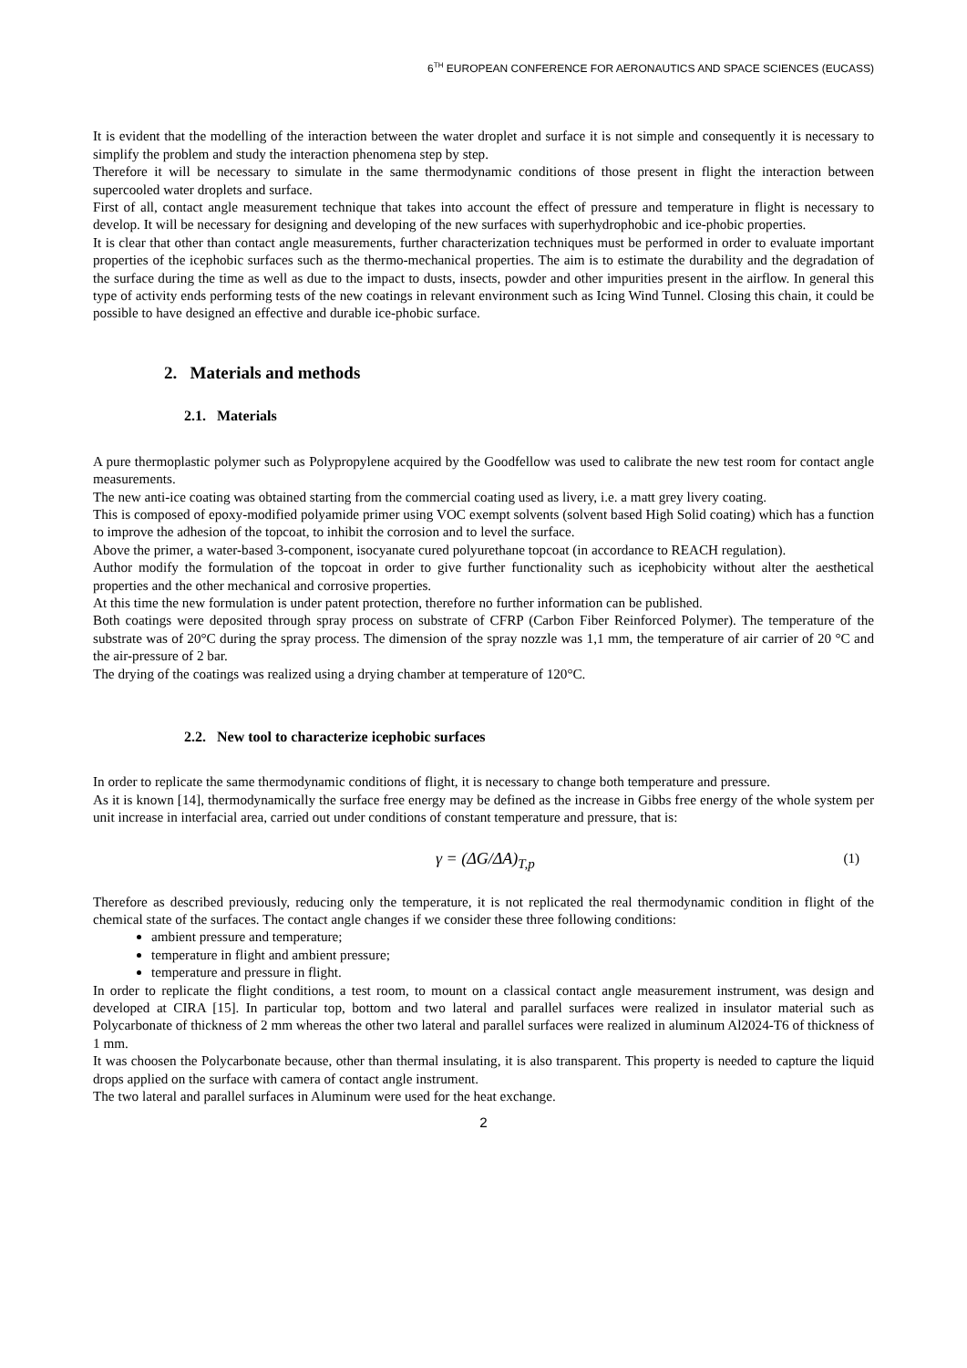6<sup>TH</sup> EUROPEAN CONFERENCE FOR AERONAUTICS AND SPACE SCIENCES (EUCASS)
It is evident that the modelling of the interaction between the water droplet and surface it is not simple and consequently it is necessary to simplify the problem and study the interaction phenomena step by step.
Therefore it will be necessary to simulate in the same thermodynamic conditions of those present in flight the interaction between supercooled water droplets and surface.
First of all, contact angle measurement technique that takes into account the effect of pressure and temperature in flight is necessary to develop. It will be necessary for designing and developing of the new surfaces with superhydrophobic and ice-phobic properties.
It is clear that other than contact angle measurements, further characterization techniques must be performed in order to evaluate important properties of the icephobic surfaces such as the thermo-mechanical properties. The aim is to estimate the durability and the degradation of the surface during the time as well as due to the impact to dusts, insects, powder and other impurities present in the airflow. In general this type of activity ends performing tests of the new coatings in relevant environment such as Icing Wind Tunnel. Closing this chain, it could be possible to have designed an effective and durable ice-phobic surface.
2. Materials and methods
2.1. Materials
A pure thermoplastic polymer such as Polypropylene acquired by the Goodfellow was used to calibrate the new test room for contact angle measurements.
The new anti-ice coating was obtained starting from the commercial coating used as livery, i.e. a matt grey livery coating.
This is composed of epoxy-modified polyamide primer using VOC exempt solvents (solvent based High Solid coating) which has a function to improve the adhesion of the topcoat, to inhibit the corrosion and to level the surface.
Above the primer, a water-based 3-component, isocyanate cured polyurethane topcoat (in accordance to REACH regulation).
Author modify the formulation of the topcoat in order to give further functionality such as icephobicity without alter the aesthetical properties and the other mechanical and corrosive properties.
At this time the new formulation is under patent protection, therefore no further information can be published.
Both coatings were deposited through spray process on substrate of CFRP (Carbon Fiber Reinforced Polymer). The temperature of the substrate was of 20°C during the spray process. The dimension of the spray nozzle was 1,1 mm, the temperature of air carrier of 20 °C and the air-pressure of 2 bar.
The drying of the coatings was realized using a drying chamber at temperature of 120°C.
2.2. New tool to characterize icephobic surfaces
In order to replicate the same thermodynamic conditions of flight, it is necessary to change both temperature and pressure.
As it is known [14], thermodynamically the surface free energy may be defined as the increase in Gibbs free energy of the whole system per unit increase in interfacial area, carried out under conditions of constant temperature and pressure, that is:
γ = (ΔG/ΔA)<sub>T,p</sub> (1)
Therefore as described previously, reducing only the temperature, it is not replicated the real thermodynamic condition in flight of the chemical state of the surfaces. The contact angle changes if we consider these three following conditions:
ambient pressure and temperature;
temperature in flight and ambient pressure;
temperature and pressure in flight.
In order to replicate the flight conditions, a test room, to mount on a classical contact angle measurement instrument, was design and developed at CIRA [15]. In particular top, bottom and two lateral and parallel surfaces were realized in insulator material such as Polycarbonate of thickness of 2 mm whereas the other two lateral and parallel surfaces were realized in aluminum Al2024-T6 of thickness of 1 mm.
It was choosen the Polycarbonate because, other than thermal insulating, it is also transparent. This property is needed to capture the liquid drops applied on the surface with camera of contact angle instrument.
The two lateral and parallel surfaces in Aluminum were used for the heat exchange.
2